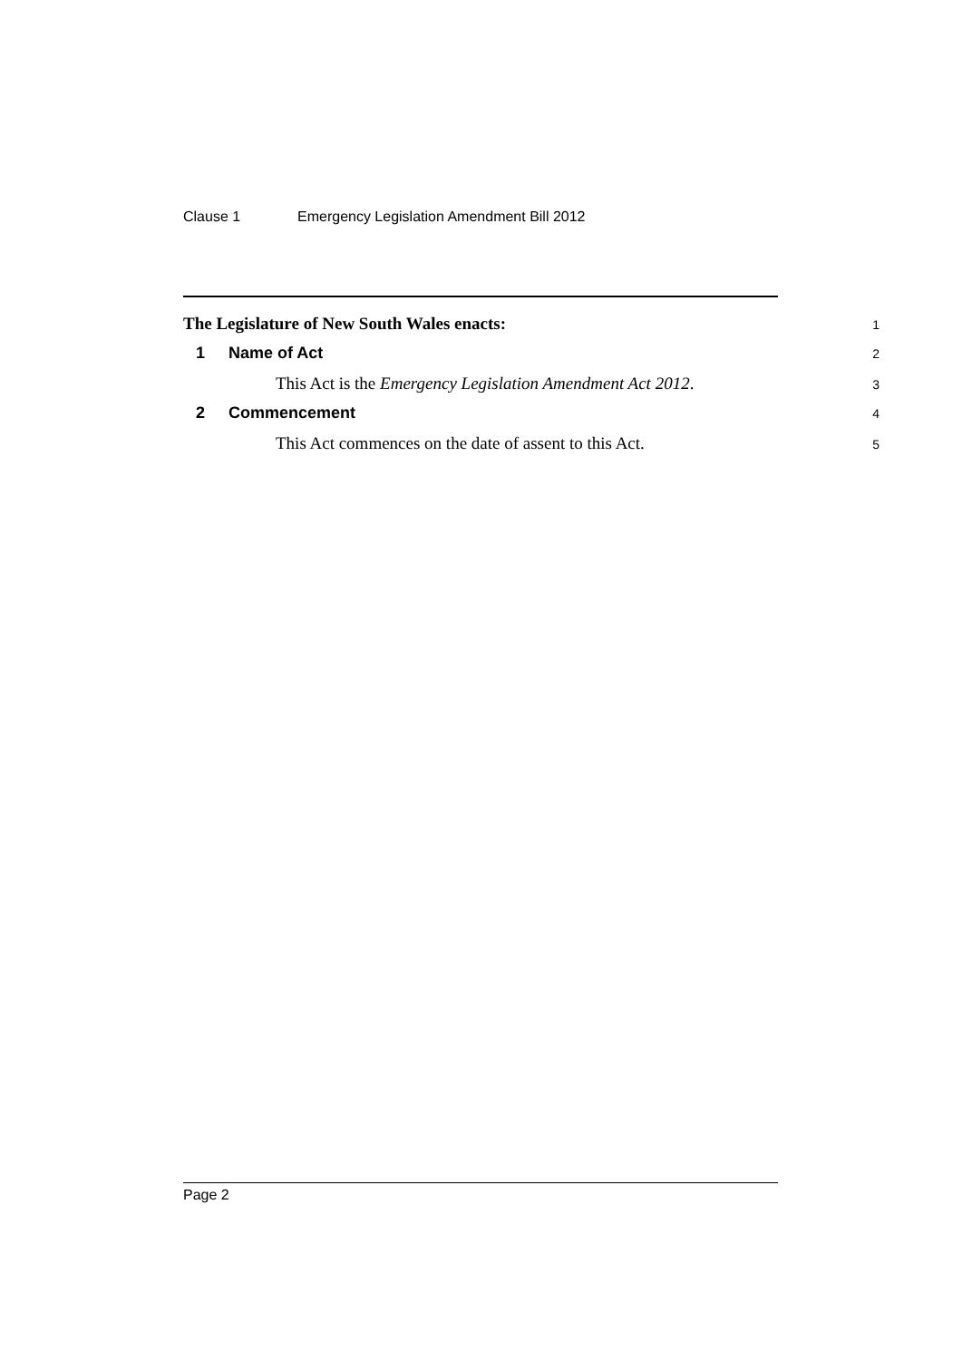Clause 1 Emergency Legislation Amendment Bill 2012
The Legislature of New South Wales enacts:
1
1 Name of Act
2
This Act is the Emergency Legislation Amendment Act 2012.
3
2 Commencement
4
This Act commences on the date of assent to this Act.
5
Page 2